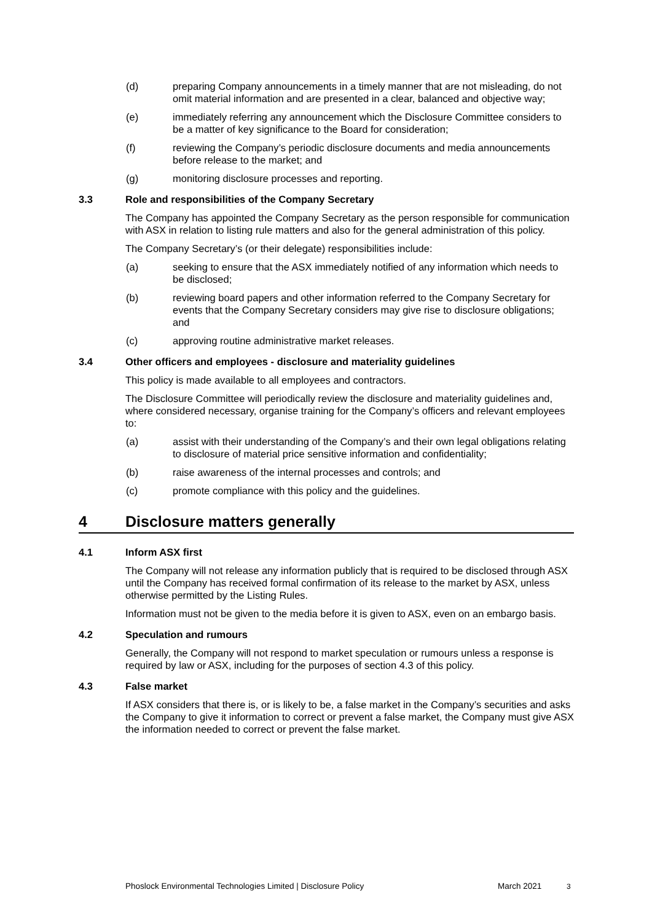(d) preparing Company announcements in a timely manner that are not misleading, do not omit material information and are presented in a clear, balanced and objective way;
(e) immediately referring any announcement which the Disclosure Committee considers to be a matter of key significance to the Board for consideration;
(f) reviewing the Company’s periodic disclosure documents and media announcements before release to the market; and
(g) monitoring disclosure processes and reporting.
3.3 Role and responsibilities of the Company Secretary
The Company has appointed the Company Secretary as the person responsible for communication with ASX in relation to listing rule matters and also for the general administration of this policy.
The Company Secretary’s (or their delegate) responsibilities include:
(a) seeking to ensure that the ASX immediately notified of any information which needs to be disclosed;
(b) reviewing board papers and other information referred to the Company Secretary for events that the Company Secretary considers may give rise to disclosure obligations; and
(c) approving routine administrative market releases.
3.4 Other officers and employees - disclosure and materiality guidelines
This policy is made available to all employees and contractors.
The Disclosure Committee will periodically review the disclosure and materiality guidelines and, where considered necessary, organise training for the Company’s officers and relevant employees to:
(a) assist with their understanding of the Company’s and their own legal obligations relating to disclosure of material price sensitive information and confidentiality;
(b) raise awareness of the internal processes and controls; and
(c) promote compliance with this policy and the guidelines.
4 Disclosure matters generally
4.1 Inform ASX first
The Company will not release any information publicly that is required to be disclosed through ASX until the Company has received formal confirmation of its release to the market by ASX, unless otherwise permitted by the Listing Rules.
Information must not be given to the media before it is given to ASX, even on an embargo basis.
4.2 Speculation and rumours
Generally, the Company will not respond to market speculation or rumours unless a response is required by law or ASX, including for the purposes of section 4.3 of this policy.
4.3 False market
If ASX considers that there is, or is likely to be, a false market in the Company’s securities and asks the Company to give it information to correct or prevent a false market, the Company must give ASX the information needed to correct or prevent the false market.
Phoslock Environmental Technologies Limited | Disclosure Policy March 2021 3